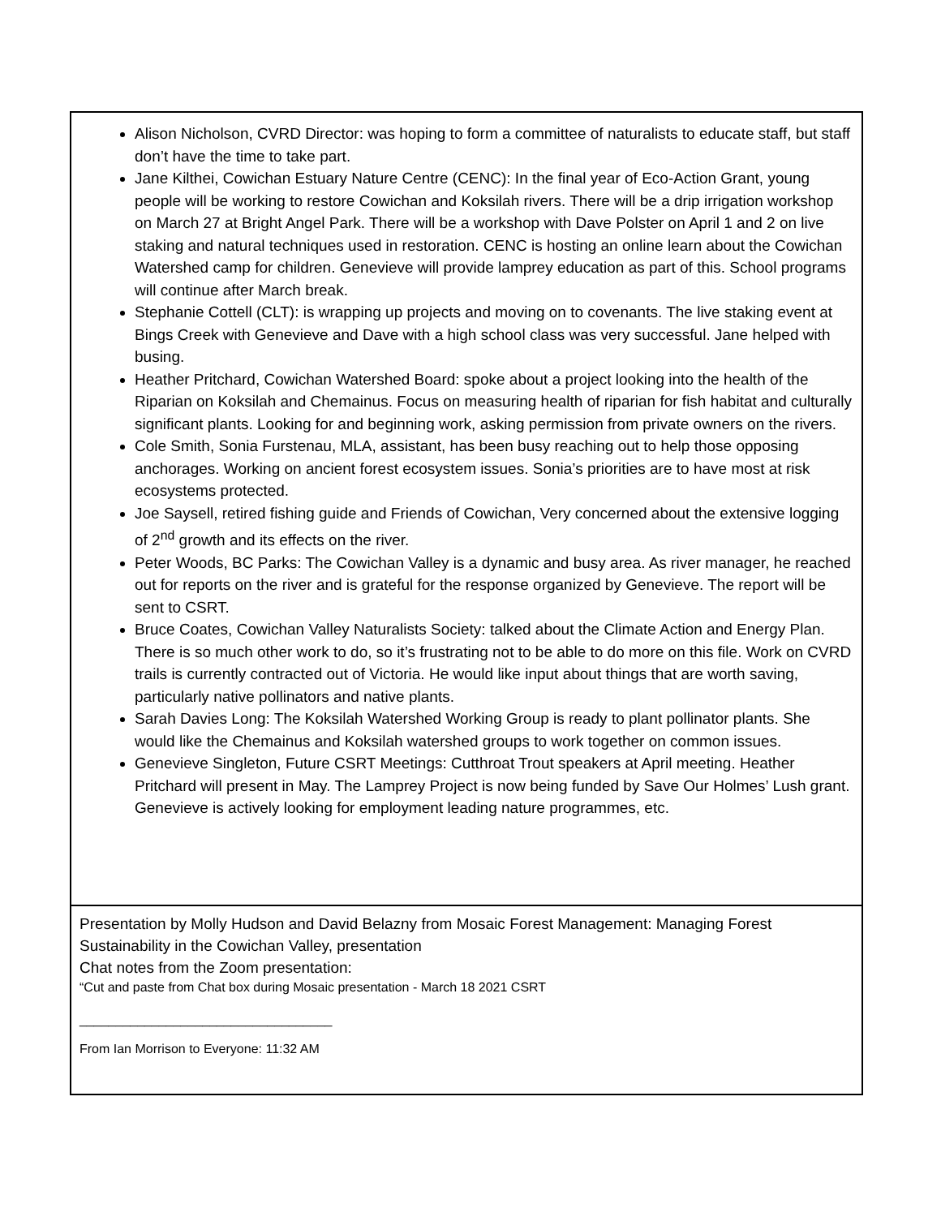| Alison Nicholson, CVRD Director: was hoping to form a committee of naturalists to educate staff, but staff don’t have the time to take part. Jane Kilthei, Cowichan Estuary Nature Centre (CENC): In the final year of Eco-Action Grant, young people will be working to restore Cowichan and Koksilah rivers. There will be a drip irrigation workshop on March 27 at Bright Angel Park. There will be a workshop with Dave Polster on April 1 and 2 on live staking and natural techniques used in restoration. CENC is hosting an online learn about the Cowichan Watershed camp for children. Genevieve will provide lamprey education as part of this. School programs will continue after March break. Stephanie Cottell (CLT): is wrapping up projects and moving on to covenants. The live staking event at Bings Creek with Genevieve and Dave with a high school class was very successful. Jane helped with busing. Heather Pritchard, Cowichan Watershed Board: spoke about a project looking into the health of the Riparian on Koksilah and Chemainus. Focus on measuring health of riparian for fish habitat and culturally significant plants. Looking for and beginning work, asking permission from private owners on the rivers. Cole Smith, Sonia Furstenau, MLA, assistant, has been busy reaching out to help those opposing anchorages. Working on ancient forest ecosystem issues. Sonia’s priorities are to have most at risk ecosystems protected. Joe Saysell, retired fishing guide and Friends of Cowichan, Very concerned about the extensive logging of 2<sup>nd</sup> growth and its effects on the river. Peter Woods, BC Parks: The Cowichan Valley is a dynamic and busy area. As river manager, he reached out for reports on the river and is grateful for the response organized by Genevieve. The report will be sent to CSRT. Bruce Coates, Cowichan Valley Naturalists Society: talked about the Climate Action and Energy Plan. There is so much other work to do, so it’s frustrating not to be able to do more on this file. Work on CVRD trails is currently contracted out of Victoria. He would like input about things that are worth saving, particularly native pollinators and native plants. Sarah Davies Long: The Koksilah Watershed Working Group is ready to plant pollinator plants. She would like the Chemainus and Koksilah watershed groups to work together on common issues. Genevieve Singleton, Future CSRT Meetings: Cutthroat Trout speakers at April meeting. Heather Pritchard will present in May. The Lamprey Project is now being funded by Save Our Holmes’ Lush grant. Genevieve is actively looking for employment leading nature programmes, etc. |
| Presentation by Molly Hudson and David Belazny from Mosaic Forest Management: Managing Forest Sustainability in the Cowichan Valley, presentation Chat notes from the Zoom presentation: “Cut and paste from Chat box during Mosaic presentation - March 18 2021 CSRT ___________________________________ From Ian Morrison to Everyone: 11:32 AM |